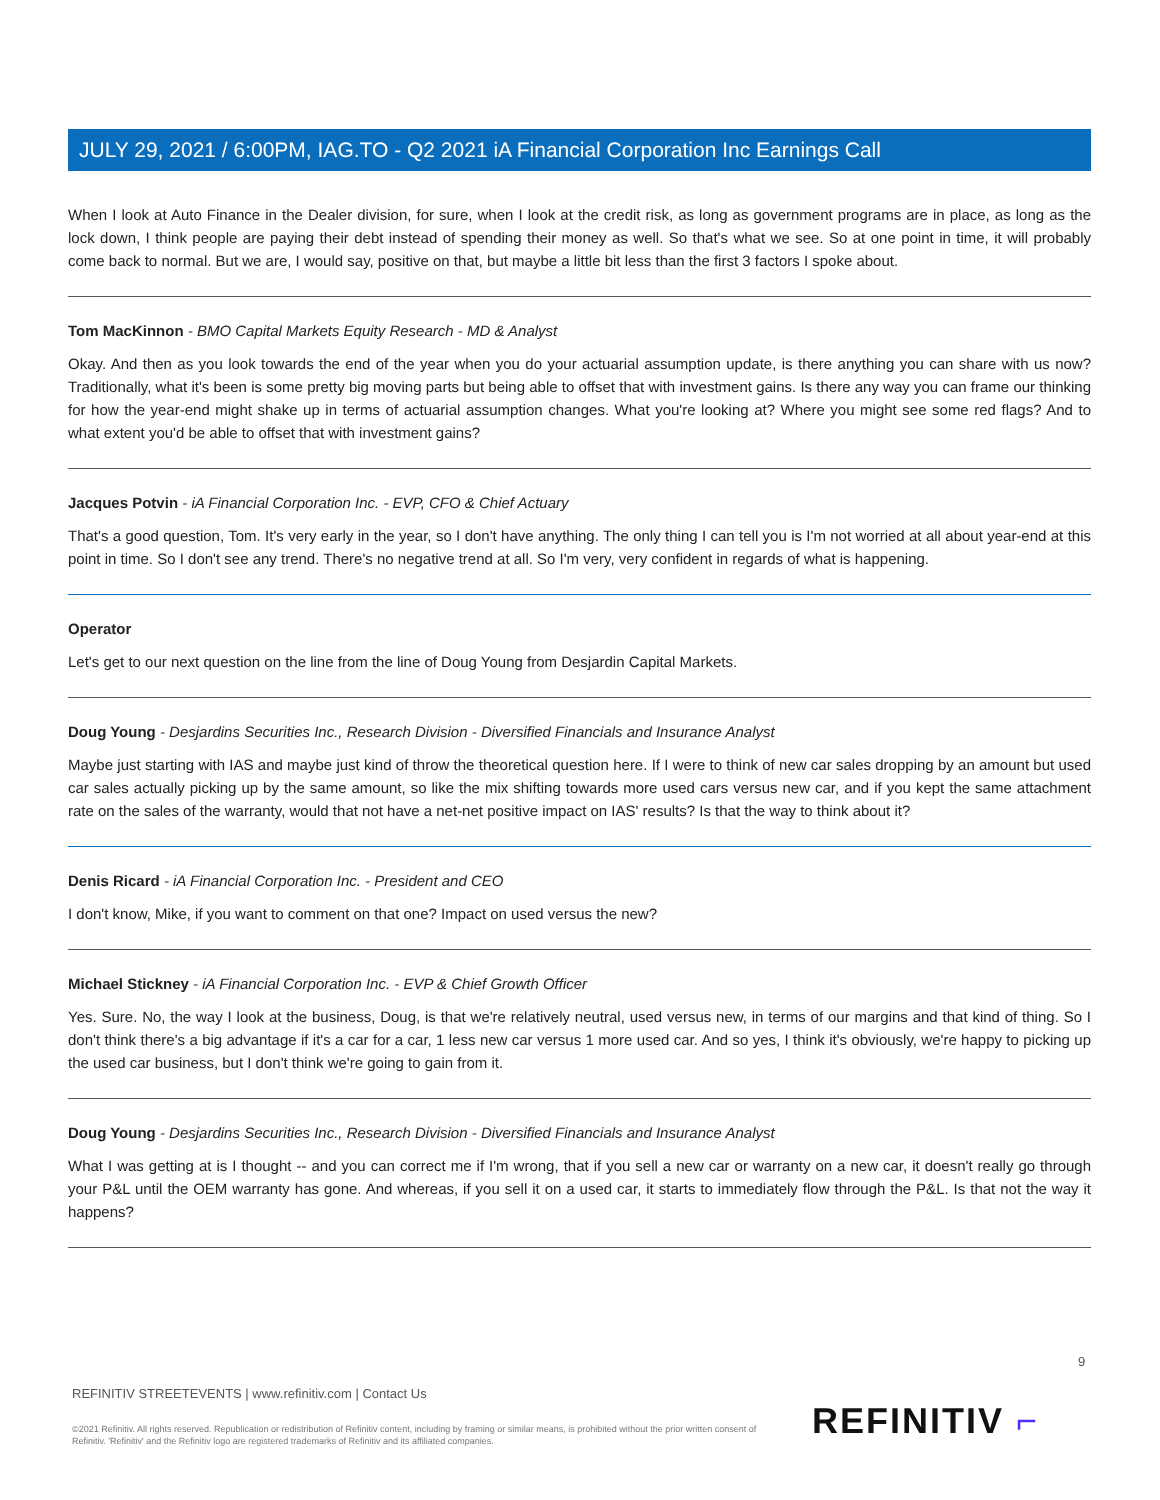JULY 29, 2021 / 6:00PM, IAG.TO - Q2 2021 iA Financial Corporation Inc Earnings Call
When I look at Auto Finance in the Dealer division, for sure, when I look at the credit risk, as long as government programs are in place, as long as the lock down, I think people are paying their debt instead of spending their money as well. So that's what we see. So at one point in time, it will probably come back to normal. But we are, I would say, positive on that, but maybe a little bit less than the first 3 factors I spoke about.
Tom MacKinnon - BMO Capital Markets Equity Research - MD & Analyst
Okay. And then as you look towards the end of the year when you do your actuarial assumption update, is there anything you can share with us now? Traditionally, what it's been is some pretty big moving parts but being able to offset that with investment gains. Is there any way you can frame our thinking for how the year-end might shake up in terms of actuarial assumption changes. What you're looking at? Where you might see some red flags? And to what extent you'd be able to offset that with investment gains?
Jacques Potvin - iA Financial Corporation Inc. - EVP, CFO & Chief Actuary
That's a good question, Tom. It's very early in the year, so I don't have anything. The only thing I can tell you is I'm not worried at all about year-end at this point in time. So I don't see any trend. There's no negative trend at all. So I'm very, very confident in regards of what is happening.
Operator
Let's get to our next question on the line from the line of Doug Young from Desjardin Capital Markets.
Doug Young - Desjardins Securities Inc., Research Division - Diversified Financials and Insurance Analyst
Maybe just starting with IAS and maybe just kind of throw the theoretical question here. If I were to think of new car sales dropping by an amount but used car sales actually picking up by the same amount, so like the mix shifting towards more used cars versus new car, and if you kept the same attachment rate on the sales of the warranty, would that not have a net-net positive impact on IAS' results? Is that the way to think about it?
Denis Ricard - iA Financial Corporation Inc. - President and CEO
I don't know, Mike, if you want to comment on that one? Impact on used versus the new?
Michael Stickney - iA Financial Corporation Inc. - EVP & Chief Growth Officer
Yes. Sure. No, the way I look at the business, Doug, is that we're relatively neutral, used versus new, in terms of our margins and that kind of thing. So I don't think there's a big advantage if it's a car for a car, 1 less new car versus 1 more used car. And so yes, I think it's obviously, we're happy to picking up the used car business, but I don't think we're going to gain from it.
Doug Young - Desjardins Securities Inc., Research Division - Diversified Financials and Insurance Analyst
What I was getting at is I thought -- and you can correct me if I'm wrong, that if you sell a new car or warranty on a new car, it doesn't really go through your P&L until the OEM warranty has gone. And whereas, if you sell it on a used car, it starts to immediately flow through the P&L. Is that not the way it happens?
9
REFINITIV STREETEVENTS | www.refinitiv.com | Contact Us
©2021 Refinitiv. All rights reserved. Republication or redistribution of Refinitiv content, including by framing or similar means, is prohibited without the prior written consent of Refinitiv. 'Refinitiv' and the Refinitiv logo are registered trademarks of Refinitiv and its affiliated companies.
REFINITIV ⌐